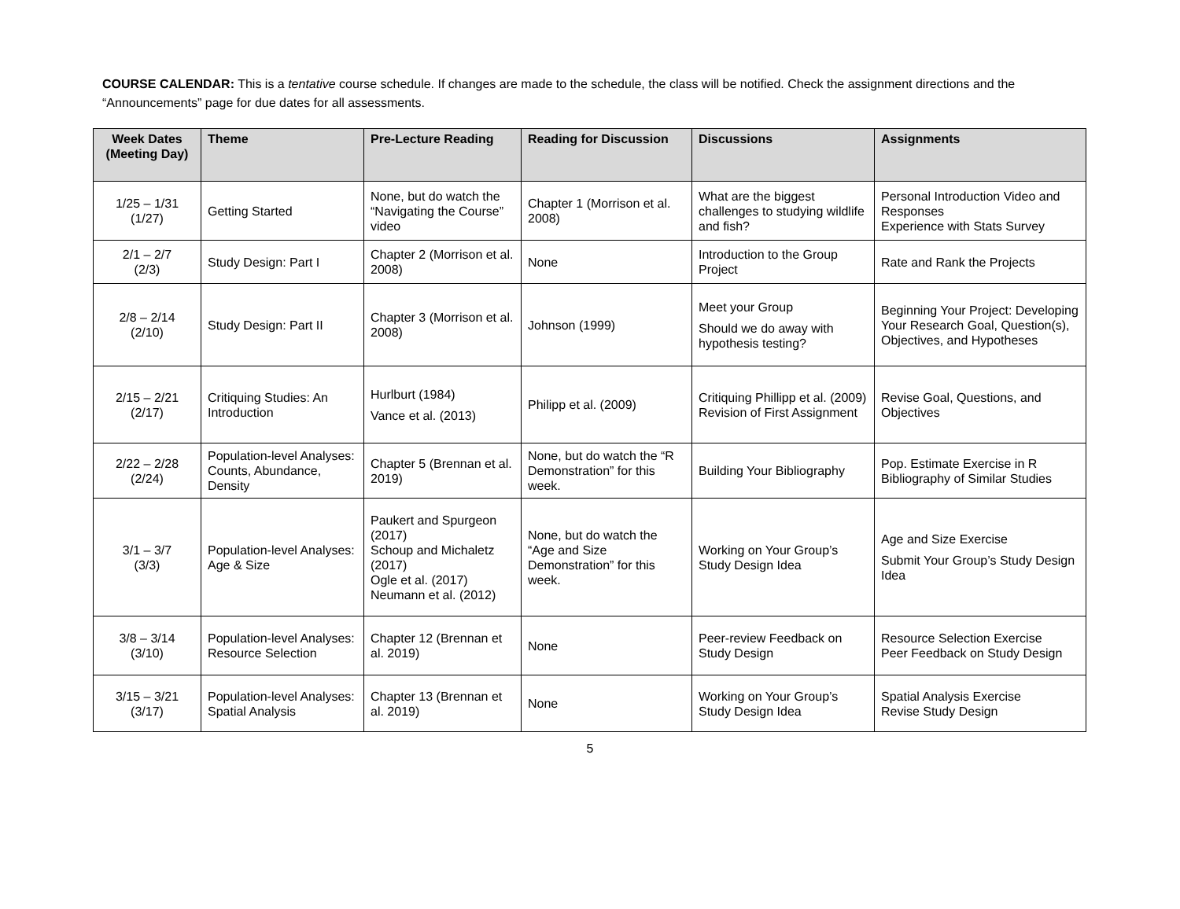COURSE CALENDAR: This is a tentative course schedule. If changes are made to the schedule, the class will be notified. Check the assignment directions and the “Announcements” page for due dates for all assessments.
| Week Dates (Meeting Day) | Theme | Pre-Lecture Reading | Reading for Discussion | Discussions | Assignments |
| --- | --- | --- | --- | --- | --- |
| 1/25 – 1/31 (1/27) | Getting Started | None, but do watch the “Navigating the Course” video | Chapter 1 (Morrison et al. 2008) | What are the biggest challenges to studying wildlife and fish? | Personal Introduction Video and Responses Experience with Stats Survey |
| 2/1 – 2/7 (2/3) | Study Design: Part I | Chapter 2 (Morrison et al. 2008) | None | Introduction to the Group Project | Rate and Rank the Projects |
| 2/8 – 2/14 (2/10) | Study Design: Part II | Chapter 3 (Morrison et al. 2008) | Johnson (1999) | Meet your Group Should we do away with hypothesis testing? | Beginning Your Project: Developing Your Research Goal, Question(s), Objectives, and Hypotheses |
| 2/15 – 2/21 (2/17) | Critiquing Studies: An Introduction | Hurlburt (1984) Vance et al. (2013) | Philipp et al. (2009) | Critiquing Phillipp et al. (2009) Revision of First Assignment | Revise Goal, Questions, and Objectives |
| 2/22 – 2/28 (2/24) | Population-level Analyses: Counts, Abundance, Density | Chapter 5 (Brennan et al. 2019) | None, but do watch the “R Demonstration” for this week. | Building Your Bibliography | Pop. Estimate Exercise in R Bibliography of Similar Studies |
| 3/1 – 3/7 (3/3) | Population-level Analyses: Age & Size | Paukert and Spurgeon (2017) Schoup and Michaletz (2017) Ogle et al. (2017) Neumann et al. (2012) | None, but do watch the “Age and Size Demonstration” for this week. | Working on Your Group’s Study Design Idea | Age and Size Exercise Submit Your Group’s Study Design Idea |
| 3/8 – 3/14 (3/10) | Population-level Analyses: Resource Selection | Chapter 12 (Brennan et al. 2019) | None | Peer-review Feedback on Study Design | Resource Selection Exercise Peer Feedback on Study Design |
| 3/15 – 3/21 (3/17) | Population-level Analyses: Spatial Analysis | Chapter 13 (Brennan et al. 2019) | None | Working on Your Group’s Study Design Idea | Spatial Analysis Exercise Revise Study Design |
5